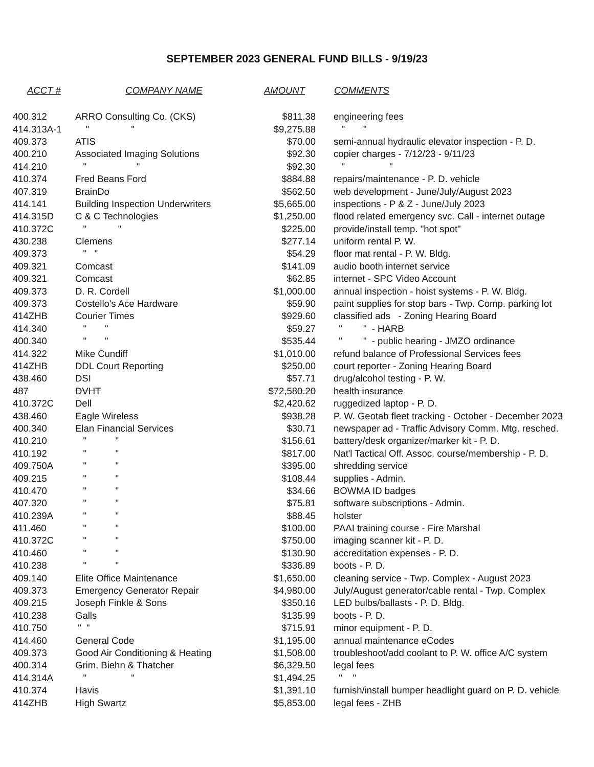SEPTEMBER 2023 GENERAL FUND BILLS - 9/19/23
| ACCT # | COMPANY NAME | AMOUNT | COMMENTS |
| --- | --- | --- | --- |
| 400.312 | ARRO Consulting Co. (CKS) | $811.38 | engineering fees |
| 414.313A-1 | " " | $9,275.88 | " " |
| 409.373 | ATIS | $70.00 | semi-annual hydraulic elevator inspection - P. D. |
| 400.210 | Associated Imaging Solutions | $92.30 | copier charges - 7/12/23 - 9/11/23 |
| 414.210 | " " | $92.30 | " " |
| 410.374 | Fred Beans Ford | $884.88 | repairs/maintenance - P. D. vehicle |
| 407.319 | BrainDo | $562.50 | web development - June/July/August 2023 |
| 414.141 | Building Inspection Underwriters | $5,665.00 | inspections - P & Z - June/July 2023 |
| 414.315D | C & C Technologies | $1,250.00 | flood related emergency svc. Call - internet outage |
| 410.372C | " " | $225.00 | provide/install temp. "hot spot" |
| 430.238 | Clemens | $277.14 | uniform rental P. W. |
| 409.373 | " " | $54.29 | floor mat rental - P. W. Bldg. |
| 409.321 | Comcast | $141.09 | audio booth internet service |
| 409.321 | Comcast | $62.85 | internet - SPC Video Account |
| 409.373 | D. R. Cordell | $1,000.00 | annual inspection - hoist systems - P. W. Bldg. |
| 409.373 | Costello's Ace Hardware | $59.90 | paint supplies for stop bars - Twp. Comp. parking lot |
| 414ZHB | Courier Times | $929.60 | classified ads - Zoning Hearing Board |
| 414.340 | " " | $59.27 | " " - HARB |
| 400.340 | " " | $535.44 | " " - public hearing - JMZO ordinance |
| 414.322 | Mike Cundiff | $1,010.00 | refund balance of Professional Services fees |
| 414ZHB | DDL Court Reporting | $250.00 | court reporter - Zoning Hearing Board |
| 438.460 | DSI | $57.71 | drug/alcohol testing - P. W. |
| 487 | DVHT | $72,580.20 | health insurance |
| 410.372C | Dell | $2,420.62 | ruggedized laptop - P. D. |
| 438.460 | Eagle Wireless | $938.28 | P. W. Geotab fleet tracking - October - December 2023 |
| 400.340 | Elan Financial Services | $30.71 | newspaper ad - Traffic Advisory Comm. Mtg. resched. |
| 410.210 | " " | $156.61 | battery/desk organizer/marker kit - P. D. |
| 410.192 | " " | $817.00 | Nat'l Tactical Off. Assoc. course/membership - P. D. |
| 409.750A | " " | $395.00 | shredding service |
| 409.215 | " " | $108.44 | supplies - Admin. |
| 410.470 | " " | $34.66 | BOWMA ID badges |
| 407.320 | " " | $75.81 | software subscriptions - Admin. |
| 410.239A | " " | $88.45 | holster |
| 411.460 | " " | $100.00 | PAAI training course - Fire Marshal |
| 410.372C | " " | $750.00 | imaging scanner kit - P. D. |
| 410.460 | " " | $130.90 | accreditation expenses - P. D. |
| 410.238 | " " | $336.89 | boots - P. D. |
| 409.140 | Elite Office Maintenance | $1,650.00 | cleaning service - Twp. Complex - August 2023 |
| 409.373 | Emergency Generator Repair | $4,980.00 | July/August generator/cable rental - Twp. Complex |
| 409.215 | Joseph Finkle & Sons | $350.16 | LED bulbs/ballasts - P. D. Bldg. |
| 410.238 | Galls | $135.99 | boots - P. D. |
| 410.750 | " " | $715.91 | minor equipment - P. D. |
| 414.460 | General Code | $1,195.00 | annual maintenance eCodes |
| 409.373 | Good Air Conditioning & Heating | $1,508.00 | troubleshoot/add coolant to P. W. office A/C system |
| 400.314 | Grim, Biehn & Thatcher | $6,329.50 | legal fees |
| 414.314A | " " | $1,494.25 | " " |
| 410.374 | Havis | $1,391.10 | furnish/install bumper headlight guard on P. D. vehicle |
| 414ZHB | High Swartz | $5,853.00 | legal fees - ZHB |